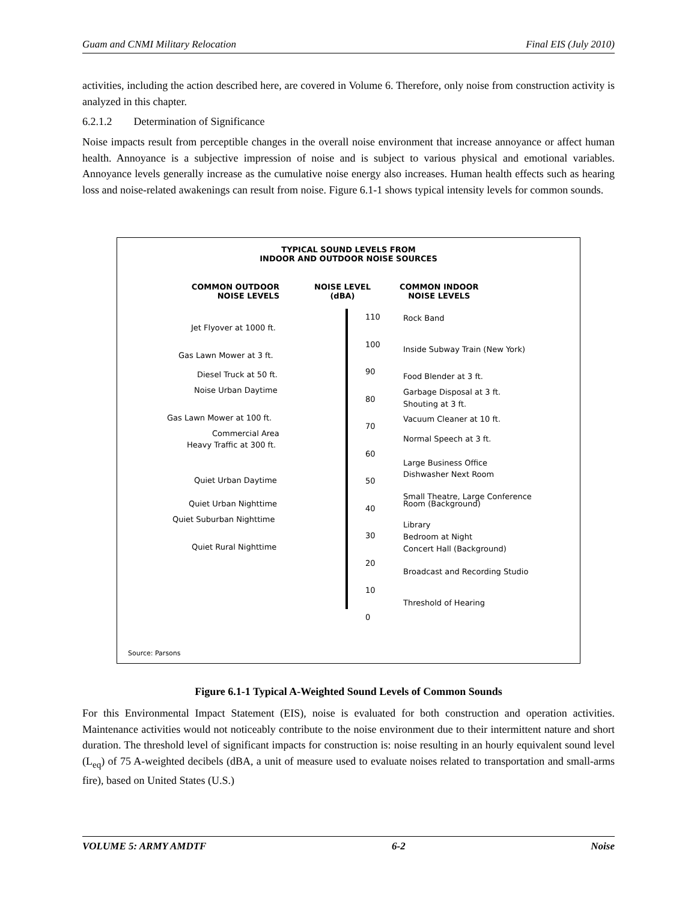Guam and CNMI Military Relocation Final EIS (July 2010)
activities, including the action described here, are covered in Volume 6. Therefore, only noise from construction activity is analyzed in this chapter.
6.2.1.2 Determination of Significance
Noise impacts result from perceptible changes in the overall noise environment that increase annoyance or affect human health. Annoyance is a subjective impression of noise and is subject to various physical and emotional variables. Annoyance levels generally increase as the cumulative noise energy also increases. Human health effects such as hearing loss and noise-related awakenings can result from noise. Figure 6.1-1 shows typical intensity levels for common sounds.
TYPICAL SOUND LEVELS FROM
INDOOR AND OUTDOOR NOISE SOURCES
COMMON OUTDOOR
NOISE LEVELS
NOISE LEVEL
(dBA)
COMMON INDOOR
NOISE LEVELS
Jet Flyover at 1000 ft.
Gas Lawn Mower at 3 ft.
Diesel Truck at 50 ft.
Noise Urban Daytime
Gas Lawn Mower at 100 ft.
Commercial Area
Heavy Traffic at 300 ft.
Quiet Urban Daytime
Quiet Urban Nighttime
Quiet Suburban Nighttime
Quiet Rural Nighttime
110
100
90
80
70
60
50
40
30
20
10
0
Rock Band
Inside Subway Train (New York)
Food Blender at 3 ft.
Garbage Disposal at 3 ft.
Shouting at 3 ft.
Vacuum Cleaner at 10 ft.
Normal Speech at 3 ft.
Large Business Office
Dishwasher Next Room
Small Theatre, Large Conference
Room (Background)
Library
Bedroom at Night
Concert Hall (Background)
Broadcast and Recording Studio
Threshold of Hearing
Source: Parsons
Figure 6.1-1 Typical A-Weighted Sound Levels of Common Sounds
For this Environmental Impact Statement (EIS), noise is evaluated for both construction and operation activities. Maintenance activities would not noticeably contribute to the noise environment due to their intermittent nature and short duration. The threshold level of significant impacts for construction is: noise resulting in an hourly equivalent sound level (L<sub>eq</sub>) of 75 A-weighted decibels (dBA, a unit of measure used to evaluate noises related to transportation and small-arms fire), based on United States (U.S.)
VOLUME 5: ARMY AMDTF 6-2 Noise